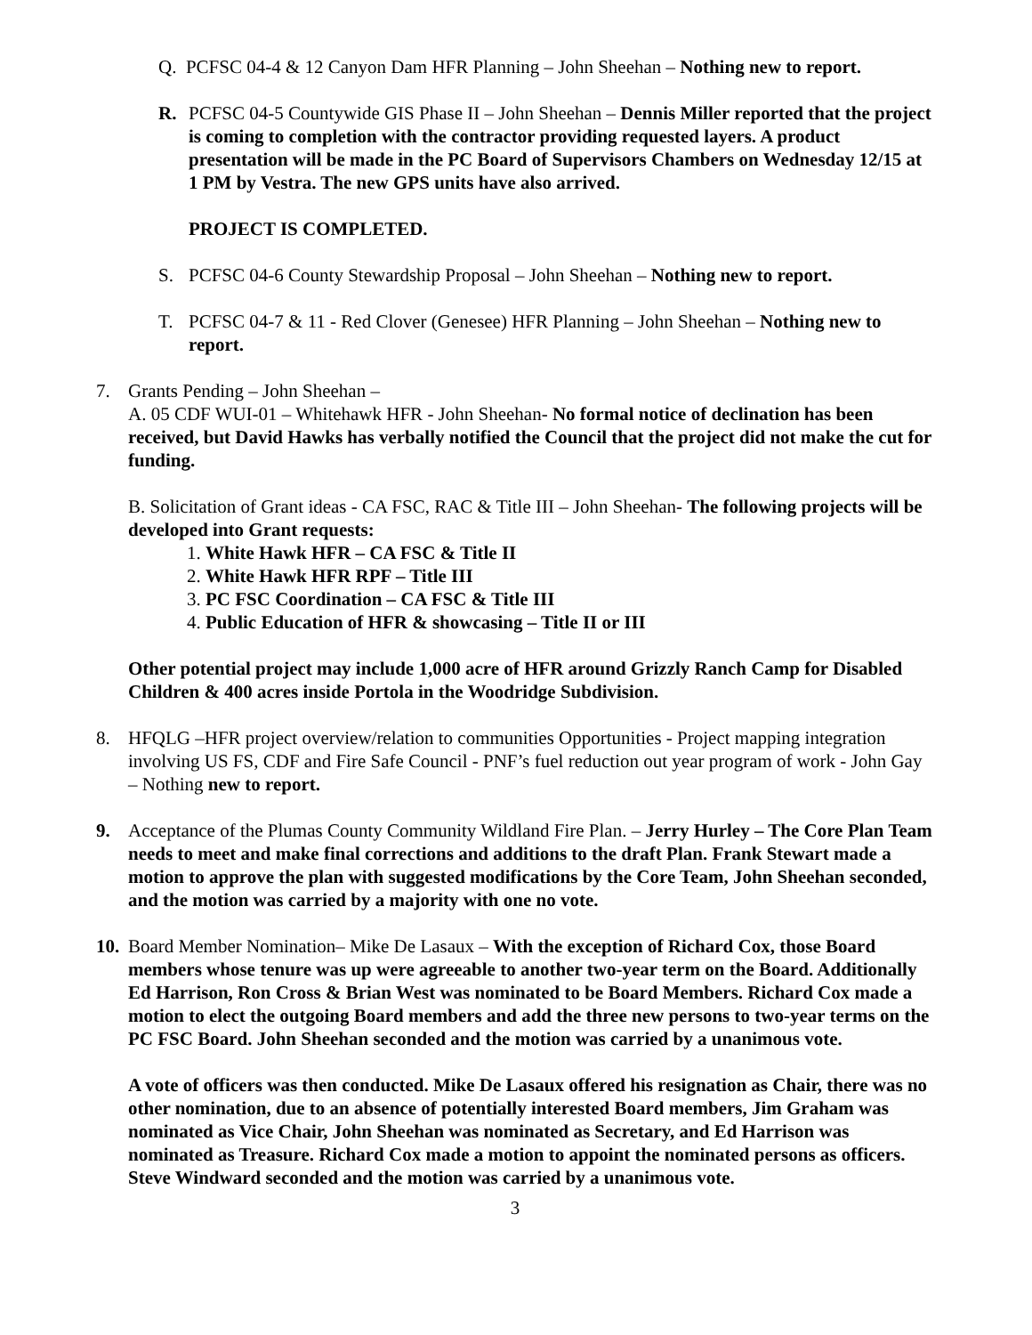Q. PCFSC 04-4 & 12 Canyon Dam HFR Planning – John Sheehan – Nothing new to report.
R. PCFSC 04-5 Countywide GIS Phase II – John Sheehan – Dennis Miller reported that the project is coming to completion with the contractor providing requested layers. A product presentation will be made in the PC Board of Supervisors Chambers on Wednesday 12/15 at 1 PM by Vestra. The new GPS units have also arrived.
PROJECT IS COMPLETED.
S. PCFSC 04-6 County Stewardship Proposal – John Sheehan – Nothing new to report.
T. PCFSC 04-7 & 11 - Red Clover (Genesee) HFR Planning – John Sheehan – Nothing new to report.
7. Grants Pending – John Sheehan –
A. 05 CDF WUI-01 – Whitehawk HFR - John Sheehan- No formal notice of declination has been received, but David Hawks has verbally notified the Council that the project did not make the cut for funding.
B. Solicitation of Grant ideas - CA FSC, RAC & Title III – John Sheehan- The following projects will be developed into Grant requests:
1. White Hawk HFR – CA FSC & Title II
2. White Hawk HFR RPF – Title III
3. PC FSC Coordination – CA FSC & Title III
4. Public Education of HFR & showcasing – Title II or III
Other potential project may include 1,000 acre of HFR around Grizzly Ranch Camp for Disabled Children & 400 acres inside Portola in the Woodridge Subdivision.
8. HFQLG –HFR project overview/relation to communities Opportunities - Project mapping integration involving US FS, CDF and Fire Safe Council - PNF’s fuel reduction out year program of work - John Gay – Nothing new to report.
9. Acceptance of the Plumas County Community Wildland Fire Plan. – Jerry Hurley – The Core Plan Team needs to meet and make final corrections and additions to the draft Plan. Frank Stewart made a motion to approve the plan with suggested modifications by the Core Team, John Sheehan seconded, and the motion was carried by a majority with one no vote.
10.
Board Member Nomination– Mike De Lasaux – With the exception of Richard Cox, those Board members whose tenure was up were agreeable to another two-year term on the Board. Additionally Ed Harrison, Ron Cross & Brian West was nominated to be Board Members. Richard Cox made a motion to elect the outgoing Board members and add the three new persons to two-year terms on the PC FSC Board. John Sheehan seconded and the motion was carried by a unanimous vote.
A vote of officers was then conducted. Mike De Lasaux offered his resignation as Chair, there was no other nomination, due to an absence of potentially interested Board members, Jim Graham was nominated as Vice Chair, John Sheehan was nominated as Secretary, and Ed Harrison was nominated as Treasure. Richard Cox made a motion to appoint the nominated persons as officers. Steve Windward seconded and the motion was carried by a unanimous vote.
3